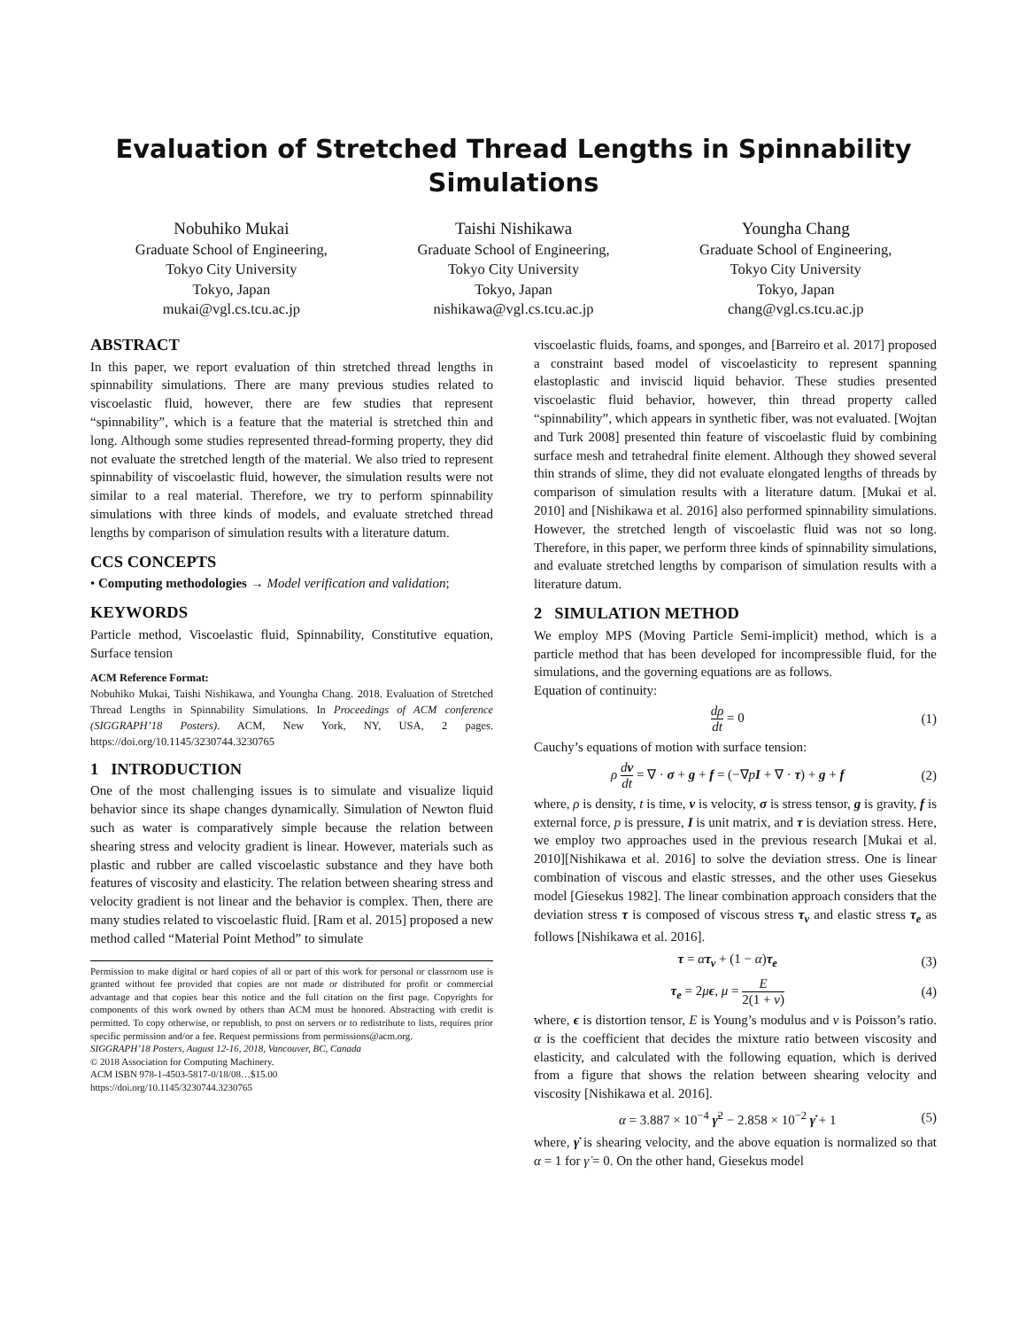Evaluation of Stretched Thread Lengths in Spinnability Simulations
Nobuhiko Mukai
Graduate School of Engineering,
Tokyo City University
Tokyo, Japan
mukai@vgl.cs.tcu.ac.jp
Taishi Nishikawa
Graduate School of Engineering,
Tokyo City University
Tokyo, Japan
nishikawa@vgl.cs.tcu.ac.jp
Youngha Chang
Graduate School of Engineering,
Tokyo City University
Tokyo, Japan
chang@vgl.cs.tcu.ac.jp
ABSTRACT
In this paper, we report evaluation of thin stretched thread lengths in spinnability simulations. There are many previous studies related to viscoelastic fluid, however, there are few studies that represent “spinnability”, which is a feature that the material is stretched thin and long. Although some studies represented thread-forming property, they did not evaluate the stretched length of the material. We also tried to represent spinnability of viscoelastic fluid, however, the simulation results were not similar to a real material. Therefore, we try to perform spinnability simulations with three kinds of models, and evaluate stretched thread lengths by comparison of simulation results with a literature datum.
CCS CONCEPTS
• Computing methodologies → Model verification and validation;
KEYWORDS
Particle method, Viscoelastic fluid, Spinnability, Constitutive equation, Surface tension
ACM Reference Format:
Nobuhiko Mukai, Taishi Nishikawa, and Youngha Chang. 2018. Evaluation of Stretched Thread Lengths in Spinnability Simulations. In Proceedings of ACM conference (SIGGRAPH’18 Posters). ACM, New York, NY, USA, 2 pages. https://doi.org/10.1145/3230744.3230765
1 INTRODUCTION
One of the most challenging issues is to simulate and visualize liquid behavior since its shape changes dynamically. Simulation of Newton fluid such as water is comparatively simple because the relation between shearing stress and velocity gradient is linear. However, materials such as plastic and rubber are called viscoelastic substance and they have both features of viscosity and elasticity. The relation between shearing stress and velocity gradient is not linear and the behavior is complex. Then, there are many studies related to viscoelastic fluid. [Ram et al. 2015] proposed a new method called “Material Point Method” to simulate
Permission to make digital or hard copies of all or part of this work for personal or classroom use is granted without fee provided that copies are not made or distributed for profit or commercial advantage and that copies bear this notice and the full citation on the first page. Copyrights for components of this work owned by others than ACM must be honored. Abstracting with credit is permitted. To copy otherwise, or republish, to post on servers or to redistribute to lists, requires prior specific permission and/or a fee. Request permissions from permissions@acm.org.
SIGGRAPH’18 Posters, August 12-16, 2018, Vancouver, BC, Canada
© 2018 Association for Computing Machinery.
ACM ISBN 978-1-4503-5817-0/18/08…$15.00
https://doi.org/10.1145/3230744.3230765
viscoelastic fluids, foams, and sponges, and [Barreiro et al. 2017] proposed a constraint based model of viscoelasticity to represent spanning elastoplastic and inviscid liquid behavior. These studies presented viscoelastic fluid behavior, however, thin thread property called “spinnability”, which appears in synthetic fiber, was not evaluated. [Wojtan and Turk 2008] presented thin feature of viscoelastic fluid by combining surface mesh and tetrahedral finite element. Although they showed several thin strands of slime, they did not evaluate elongated lengths of threads by comparison of simulation results with a literature datum. [Mukai et al. 2010] and [Nishikawa et al. 2016] also performed spinnability simulations. However, the stretched length of viscoelastic fluid was not so long. Therefore, in this paper, we perform three kinds of spinnability simulations, and evaluate stretched lengths by comparison of simulation results with a literature datum.
2 SIMULATION METHOD
We employ MPS (Moving Particle Semi-implicit) method, which is a particle method that has been developed for incompressible fluid, for the simulations, and the governing equations are as follows.
Equation of continuity:
dρ dt = 0 (1)
Cauchy’s equations of motion with surface tension:
ρ dv dt = ∇ · σ + g + f = (−∇pI + ∇ · τ) + g + f (2)
where, ρ is density, t is time, v is velocity, σ is stress tensor, g is gravity, f is external force, p is pressure, I is unit matrix, and τ is deviation stress. Here, we employ two approaches used in the previous research [Mukai et al. 2010][Nishikawa et al. 2016] to solve the deviation stress. One is linear combination of viscous and elastic stresses, and the other uses Giesekus model [Giesekus 1982]. The linear combination approach considers that the deviation stress τ is composed of viscous stress τ<sub>v</sub> and elastic stress τ<sub>e</sub> as follows [Nishikawa et al. 2016].
τ = ατ<sub>v</sub> + (1 − α)τ<sub>e</sub> (3)
τ<sub>e</sub> = 2μϵ, μ = E 2(1 + ν) (4)
where, ϵ is distortion tensor, E is Young’s modulus and ν is Poisson’s ratio. α is the coefficient that decides the mixture ratio between viscosity and elasticity, and calculated with the following equation, which is derived from a figure that shows the relation between shearing velocity and viscosity [Nishikawa et al. 2016].
α = 3.887 × 10<sup>−4</sup> γ̇<sup>2</sup> − 2.858 × 10<sup>−2</sup> γ̇ + 1 (5)
where, γ̇ is shearing velocity, and the above equation is normalized so that α = 1 for γ̇ = 0. On the other hand, Giesekus model